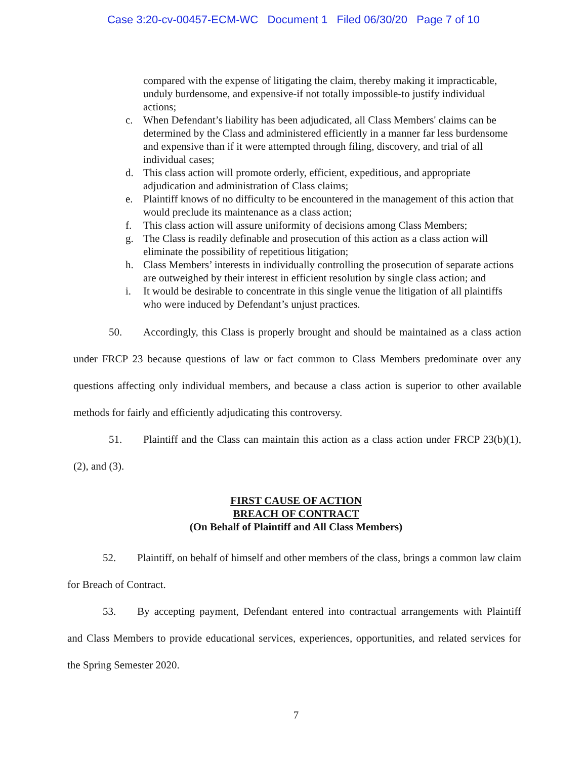Case 3:20-cv-00457-ECM-WC Document 1 Filed 06/30/20 Page 7 of 10
compared with the expense of litigating the claim, thereby making it impracticable, unduly burdensome, and expensive-if not totally impossible-to justify individual actions;
c. When Defendant’s liability has been adjudicated, all Class Members' claims can be determined by the Class and administered efficiently in a manner far less burdensome and expensive than if it were attempted through filing, discovery, and trial of all individual cases;
d. This class action will promote orderly, efficient, expeditious, and appropriate adjudication and administration of Class claims;
e. Plaintiff knows of no difficulty to be encountered in the management of this action that would preclude its maintenance as a class action;
f. This class action will assure uniformity of decisions among Class Members;
g. The Class is readily definable and prosecution of this action as a class action will eliminate the possibility of repetitious litigation;
h. Class Members’ interests in individually controlling the prosecution of separate actions are outweighed by their interest in efficient resolution by single class action; and
i. It would be desirable to concentrate in this single venue the litigation of all plaintiffs who were induced by Defendant’s unjust practices.
50. Accordingly, this Class is properly brought and should be maintained as a class action under FRCP 23 because questions of law or fact common to Class Members predominate over any questions affecting only individual members, and because a class action is superior to other available methods for fairly and efficiently adjudicating this controversy.
51. Plaintiff and the Class can maintain this action as a class action under FRCP 23(b)(1), (2), and (3).
FIRST CAUSE OF ACTION
BREACH OF CONTRACT
(On Behalf of Plaintiff and All Class Members)
52. Plaintiff, on behalf of himself and other members of the class, brings a common law claim for Breach of Contract.
53. By accepting payment, Defendant entered into contractual arrangements with Plaintiff and Class Members to provide educational services, experiences, opportunities, and related services for the Spring Semester 2020.
7